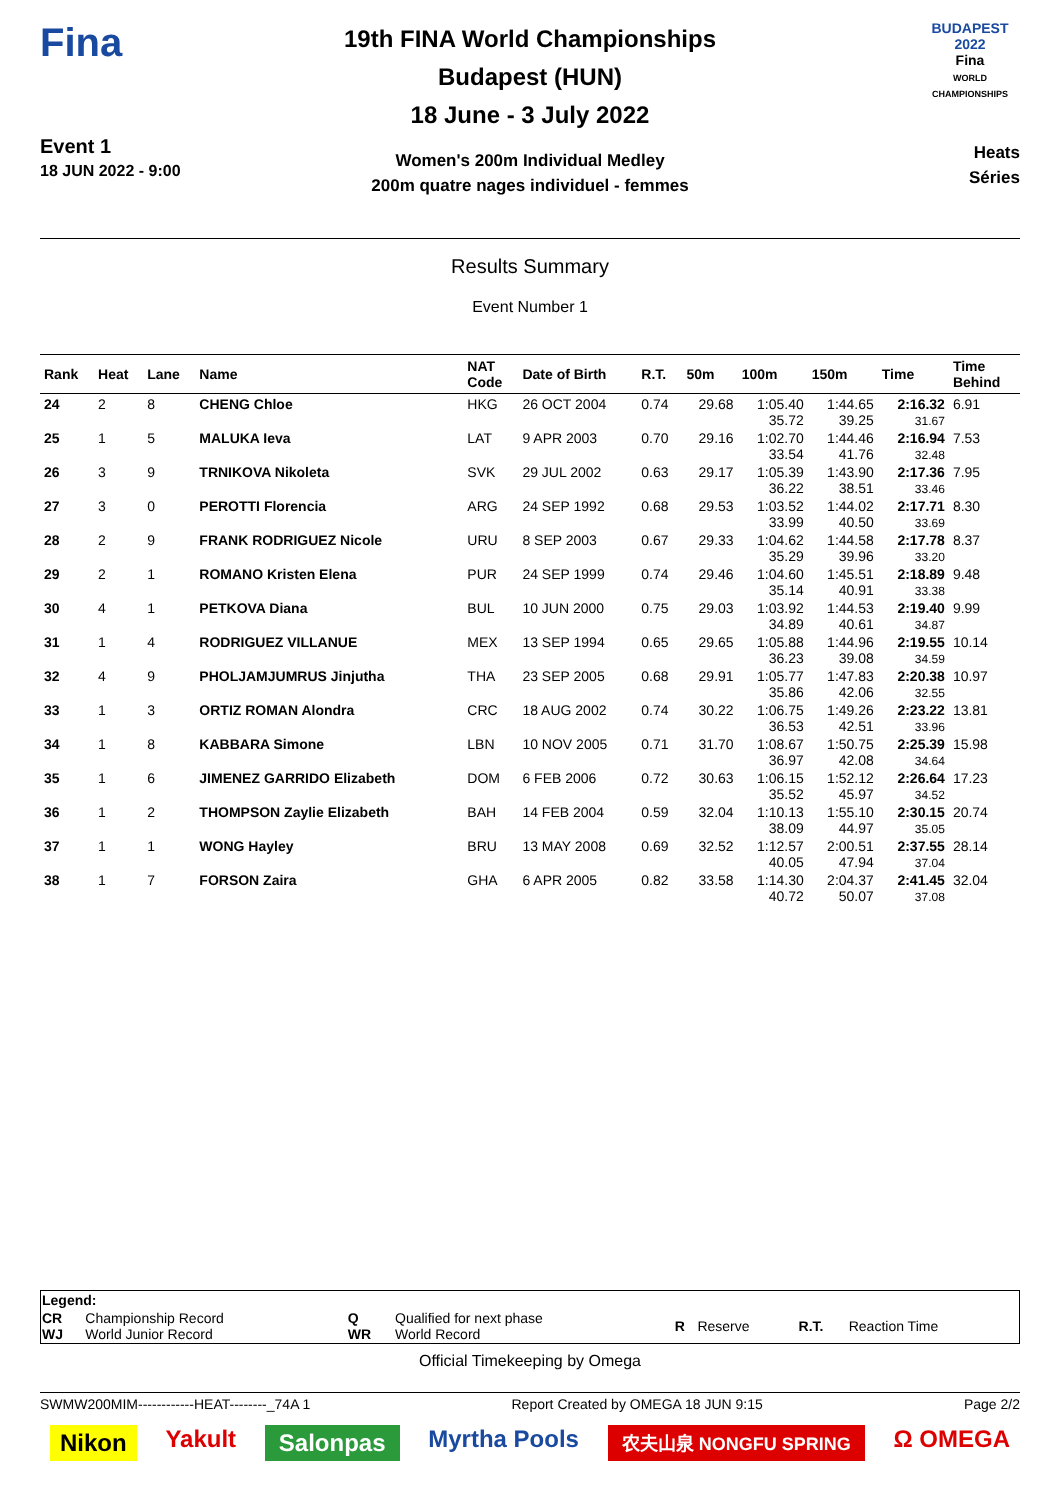Fina
Event 1
18 JUN 2022 - 9:00
19th FINA World Championships
Budapest (HUN)
18 June - 3 July 2022
Women's 200m Individual Medley
200m quatre nages individuel - femmes
BUDAPEST 2022
Fina
WORLD CHAMPIONSHIPS
Heats
Séries
Results Summary
Event Number 1
| Rank | Heat | Lane | Name | NAT Code | Date of Birth | R.T. | 50m | 100m | 150m | Time | Time Behind |
| --- | --- | --- | --- | --- | --- | --- | --- | --- | --- | --- | --- |
| 24 | 2 | 8 | CHENG Chloe | HKG | 26 OCT 2004 | 0.74 | 29.68 | 1:05.40 35.72 | 1:44.65 39.25 | 2:16.32 31.67 | 6.91 |
| 25 | 1 | 5 | MALUKA Ieva | LAT | 9 APR 2003 | 0.70 | 29.16 | 1:02.70 33.54 | 1:44.46 41.76 | 2:16.94 32.48 | 7.53 |
| 26 | 3 | 9 | TRNIKOVA Nikoleta | SVK | 29 JUL 2002 | 0.63 | 29.17 | 1:05.39 36.22 | 1:43.90 38.51 | 2:17.36 33.46 | 7.95 |
| 27 | 3 | 0 | PEROTTI Florencia | ARG | 24 SEP 1992 | 0.68 | 29.53 | 1:03.52 33.99 | 1:44.02 40.50 | 2:17.71 33.69 | 8.30 |
| 28 | 2 | 9 | FRANK RODRIGUEZ Nicole | URU | 8 SEP 2003 | 0.67 | 29.33 | 1:04.62 35.29 | 1:44.58 39.96 | 2:17.78 33.20 | 8.37 |
| 29 | 2 | 1 | ROMANO Kristen Elena | PUR | 24 SEP 1999 | 0.74 | 29.46 | 1:04.60 35.14 | 1:45.51 40.91 | 2:18.89 33.38 | 9.48 |
| 30 | 4 | 1 | PETKOVA Diana | BUL | 10 JUN 2000 | 0.75 | 29.03 | 1:03.92 34.89 | 1:44.53 40.61 | 2:19.40 34.87 | 9.99 |
| 31 | 1 | 4 | RODRIGUEZ VILLANUE | MEX | 13 SEP 1994 | 0.65 | 29.65 | 1:05.88 36.23 | 1:44.96 39.08 | 2:19.55 34.59 | 10.14 |
| 32 | 4 | 9 | PHOLJAMJUMRUS Jinjutha | THA | 23 SEP 2005 | 0.68 | 29.91 | 1:05.77 35.86 | 1:47.83 42.06 | 2:20.38 32.55 | 10.97 |
| 33 | 1 | 3 | ORTIZ ROMAN Alondra | CRC | 18 AUG 2002 | 0.74 | 30.22 | 1:06.75 36.53 | 1:49.26 42.51 | 2:23.22 33.96 | 13.81 |
| 34 | 1 | 8 | KABBARA Simone | LBN | 10 NOV 2005 | 0.71 | 31.70 | 1:08.67 36.97 | 1:50.75 42.08 | 2:25.39 34.64 | 15.98 |
| 35 | 1 | 6 | JIMENEZ GARRIDO Elizabeth | DOM | 6 FEB 2006 | 0.72 | 30.63 | 1:06.15 35.52 | 1:52.12 45.97 | 2:26.64 34.52 | 17.23 |
| 36 | 1 | 2 | THOMPSON Zaylie Elizabeth | BAH | 14 FEB 2004 | 0.59 | 32.04 | 1:10.13 38.09 | 1:55.10 44.97 | 2:30.15 35.05 | 20.74 |
| 37 | 1 | 1 | WONG Hayley | BRU | 13 MAY 2008 | 0.69 | 32.52 | 1:12.57 40.05 | 2:00.51 47.94 | 2:37.55 37.04 | 28.14 |
| 38 | 1 | 7 | FORSON Zaira | GHA | 6 APR 2005 | 0.82 | 33.58 | 1:14.30 40.72 | 2:04.37 50.07 | 2:41.45 37.08 | 32.04 |
| Legend: | | | | | | | |
| CR WJ | Championship Record World Junior Record | Q WR | Qualified for next phase World Record | R | Reserve | R.T. | Reaction Time |
Official Timekeeping by Omega
SWMW200MIM------------HEAT--------_74A 1 Report Created by OMEGA 18 JUN 9:15 Page 2/2
Nikon Yakult Salonpas Myrtha Pools 农夫山泉 NONGFU SPRING Ω OMEGA